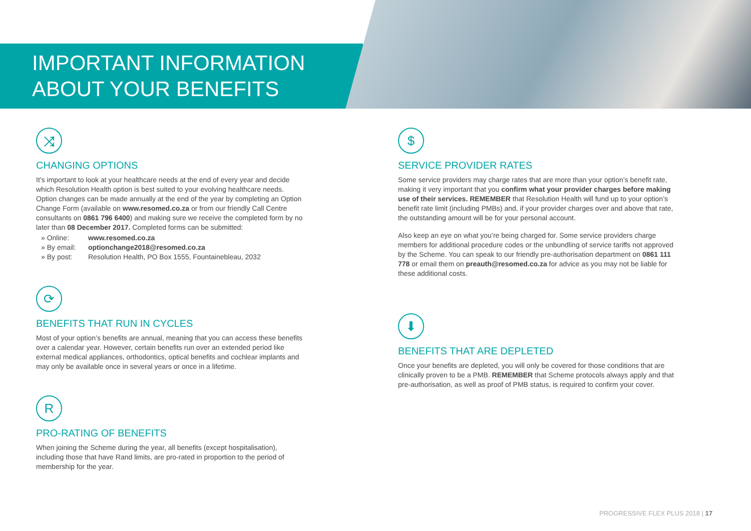IMPORTANT INFORMATION
ABOUT YOUR BENEFITS
⤨
CHANGING OPTIONS
It’s important to look at your healthcare needs at the end of every year and decide which Resolution Health option is best suited to your evolving healthcare needs. Option changes can be made annually at the end of the year by completing an Option Change Form (available on www.resomed.co.za or from our friendly Call Centre consultants on 0861 796 6400) and making sure we receive the completed form by no later than 08 December 2017. Completed forms can be submitted:
» Online: www.resomed.co.za
» By email: optionchange2018@resomed.co.za
» By post: Resolution Health, PO Box 1555, Fountainebleau, 2032
⟳
BENEFITS THAT RUN IN CYCLES
Most of your option’s benefits are annual, meaning that you can access these benefits over a calendar year. However, certain benefits run over an extended period like external medical appliances, orthodontics, optical benefits and cochlear implants and may only be available once in several years or once in a lifetime.
R
PRO-RATING OF BENEFITS
When joining the Scheme during the year, all benefits (except hospitalisation), including those that have Rand limits, are pro-rated in proportion to the period of membership for the year.
$
SERVICE PROVIDER RATES
Some service providers may charge rates that are more than your option’s benefit rate, making it very important that you confirm what your provider charges before making use of their services. REMEMBER that Resolution Health will fund up to your option’s benefit rate limit (including PMBs) and, if your provider charges over and above that rate, the outstanding amount will be for your personal account.
Also keep an eye on what you’re being charged for. Some service providers charge members for additional procedure codes or the unbundling of service tariffs not approved by the Scheme. You can speak to our friendly pre-authorisation department on 0861 111 778 or email them on preauth@resomed.co.za for advice as you may not be liable for these additional costs.
⬇
BENEFITS THAT ARE DEPLETED
Once your benefits are depleted, you will only be covered for those conditions that are clinically proven to be a PMB. REMEMBER that Scheme protocols always apply and that pre-authorisation, as well as proof of PMB status, is required to confirm your cover.
PROGRESSIVE FLEX PLUS 2018 | 17